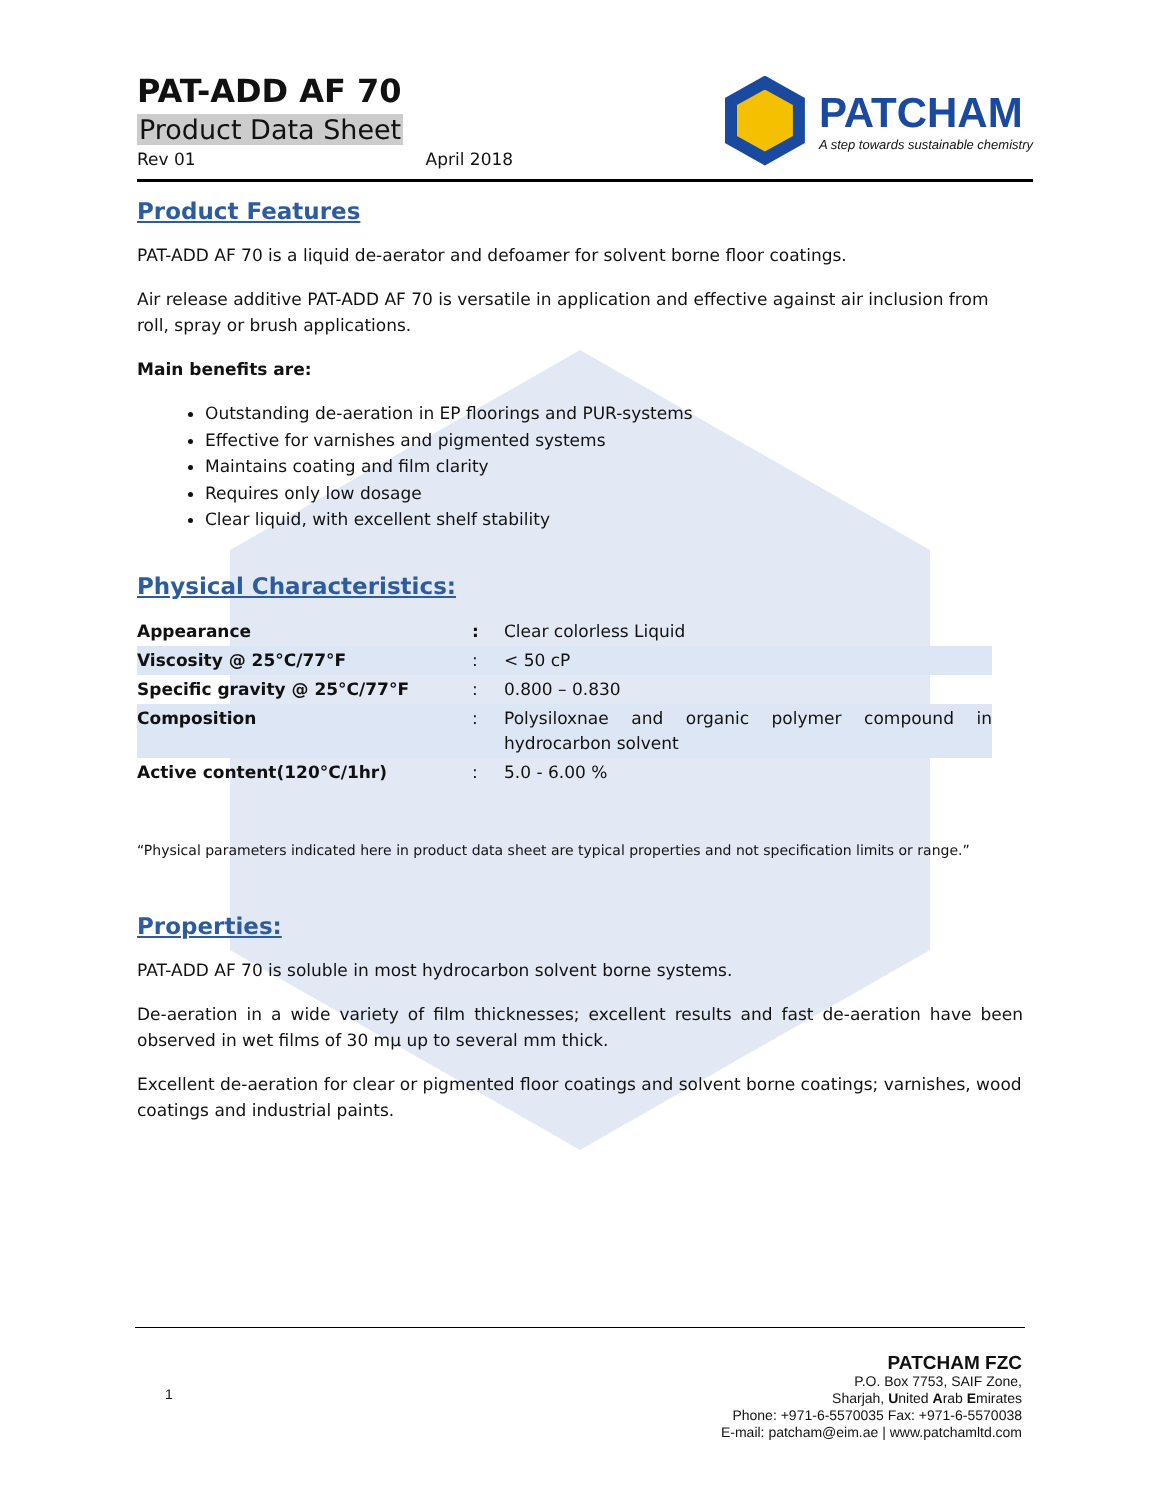PAT-ADD AF 70
Product Data Sheet
Rev 01 April 2018
PATCHAM
A step towards sustainable chemistry
Product Features
PAT-ADD AF 70 is a liquid de-aerator and defoamer for solvent borne floor coatings.
Air release additive PAT-ADD AF 70 is versatile in application and effective against air inclusion from roll, spray or brush applications.
Main benefits are:
Outstanding de-aeration in EP floorings and PUR-systems
Effective for varnishes and pigmented systems
Maintains coating and film clarity
Requires only low dosage
Clear liquid, with excellent shelf stability
Physical Characteristics:
| Appearance | : | Clear colorless Liquid |
| Viscosity @ 25°C/77°F | : | < 50 cP |
| Specific gravity @ 25°C/77°F | : | 0.800 – 0.830 |
| Composition | : | Polysiloxnae and organic polymer compound in hydrocarbon solvent |
| Active content(120°C/1hr) | : | 5.0 - 6.00 % |
“Physical parameters indicated here in product data sheet are typical properties and not specification limits or range.”
Properties:
PAT-ADD AF 70 is soluble in most hydrocarbon solvent borne systems.
De-aeration in a wide variety of film thicknesses; excellent results and fast de-aeration have been observed in wet films of 30 mμ up to several mm thick.
Excellent de-aeration for clear or pigmented floor coatings and solvent borne coatings; varnishes, wood coatings and industrial paints.
1
PATCHAM FZC
P.O. Box 7753, SAIF Zone,
Sharjah, United Arab Emirates
Phone: +971-6-5570035 Fax: +971-6-5570038
E-mail: patcham@eim.ae | www.patchamltd.com